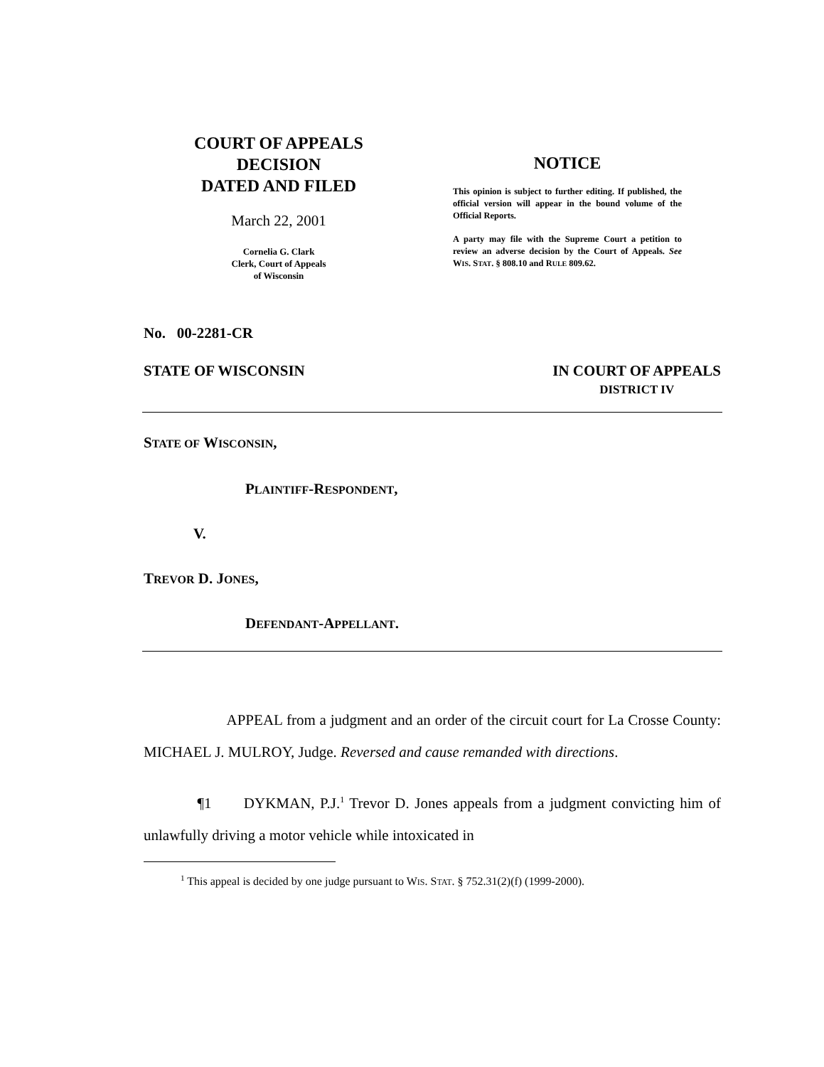COURT OF APPEALS
DECISION
DATED AND FILED
March 22, 2001
Cornelia G. Clark
Clerk, Court of Appeals
of Wisconsin
NOTICE
This opinion is subject to further editing. If published, the official version will appear in the bound volume of the Official Reports.
A party may file with the Supreme Court a petition to review an adverse decision by the Court of Appeals. See WIS. STAT. § 808.10 and RULE 809.62.
No. 00-2281-CR
STATE OF WISCONSIN IN COURT OF APPEALS
DISTRICT IV
STATE OF WISCONSIN,
PLAINTIFF-RESPONDENT,
V.
TREVOR D. JONES,
DEFENDANT-APPELLANT.
APPEAL from a judgment and an order of the circuit court for La Crosse County: MICHAEL J. MULROY, Judge. Reversed and cause remanded with directions.
¶1 DYKMAN, P.J.<sup>1</sup> Trevor D. Jones appeals from a judgment convicting him of unlawfully driving a motor vehicle while intoxicated in
<sup>1</sup> This appeal is decided by one judge pursuant to WIS. STAT. § 752.31(2)(f) (1999-2000).